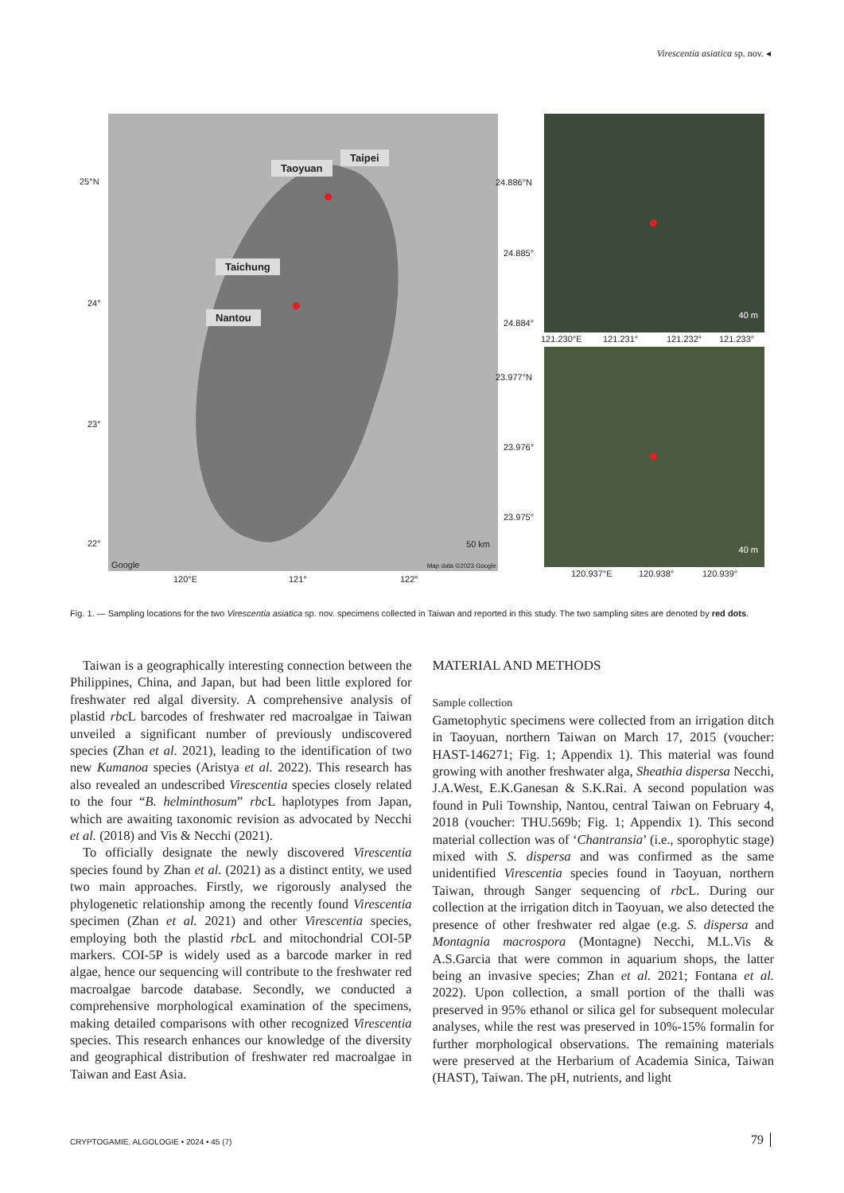Virescentia asiatica sp. nov. ◂
Taoyuan
Taipei
Taichung
Nantou
50 km
Google Map data ©2023 Google
25°N
24°
23°
22°
120°E 121° 122°
40 m
40 m
24.886°N
24.885°
24.884°
121.230°E 121.231° 121.232° 121.233°
23.977°N
23.976°
23.975°
120.937°E 120.938° 120.939°
Fig. 1. — Sampling locations for the two Virescentia asiatica sp. nov. specimens collected in Taiwan and reported in this study. The two sampling sites are denoted by red dots.
Taiwan is a geographically interesting connection between the Philippines, China, and Japan, but had been little explored for freshwater red algal diversity. A comprehensive analysis of plastid rbc L barcodes of freshwater red macroalgae in Taiwan unveiled a significant number of previously undiscovered species (Zhan et al. 2021), leading to the identification of two new Kumanoa species (Aristya et al. 2022). This research has also revealed an undescribed Virescentia species closely related to the four “B. helminthosum” rbc L haplotypes from Japan, which are awaiting taxonomic revision as advocated by Necchi et al. (2018) and Vis & Necchi (2021).
To officially designate the newly discovered Virescentia species found by Zhan et al. (2021) as a distinct entity, we used two main approaches. Firstly, we rigorously analysed the phylogenetic relationship among the recently found Virescentia specimen (Zhan et al. 2021) and other Virescentia species, employing both the plastid rbc L and mitochondrial COI-5P markers. COI-5P is widely used as a barcode marker in red algae, hence our sequencing will contribute to the freshwater red macroalgae barcode database. Secondly, we conducted a comprehensive morphological examination of the specimens, making detailed comparisons with other recognized Virescentia species. This research enhances our knowledge of the diversity and geographical distribution of freshwater red macroalgae in Taiwan and East Asia.
MATERIAL AND METHODS
Sample collection
Gametophytic specimens were collected from an irrigation ditch in Taoyuan, northern Taiwan on March 17, 2015 (voucher: HAST-146271; Fig. 1; Appendix 1). This material was found growing with another freshwater alga, Sheathia dispersa Necchi, J.A.West, E.K.Ganesan & S.K.Rai. A second population was found in Puli Township, Nantou, central Taiwan on February 4, 2018 (voucher: THU.569b; Fig. 1; Appendix 1). This second material collection was of ‘Chantransia’ (i.e., sporophytic stage) mixed with S. dispersa and was confirmed as the same unidentified Virescentia species found in Taoyuan, northern Taiwan, through Sanger sequencing of rbc L. During our collection at the irrigation ditch in Taoyuan, we also detected the presence of other freshwater red algae (e.g. S. dispersa and Montagnia macrospora (Montagne) Necchi, M.L.Vis & A.S.Garcia that were common in aquarium shops, the latter being an invasive species; Zhan et al. 2021; Fontana et al. 2022). Upon collection, a small portion of the thalli was preserved in 95% ethanol or silica gel for subsequent molecular analyses, while the rest was preserved in 10%-15% formalin for further morphological observations. The remaining materials were preserved at the Herbarium of Academia Sinica, Taiwan (HAST), Taiwan. The pH, nutrients, and light
CRYPTOGAMIE, ALGOLOGIE • 2024 • 45 (7)
79